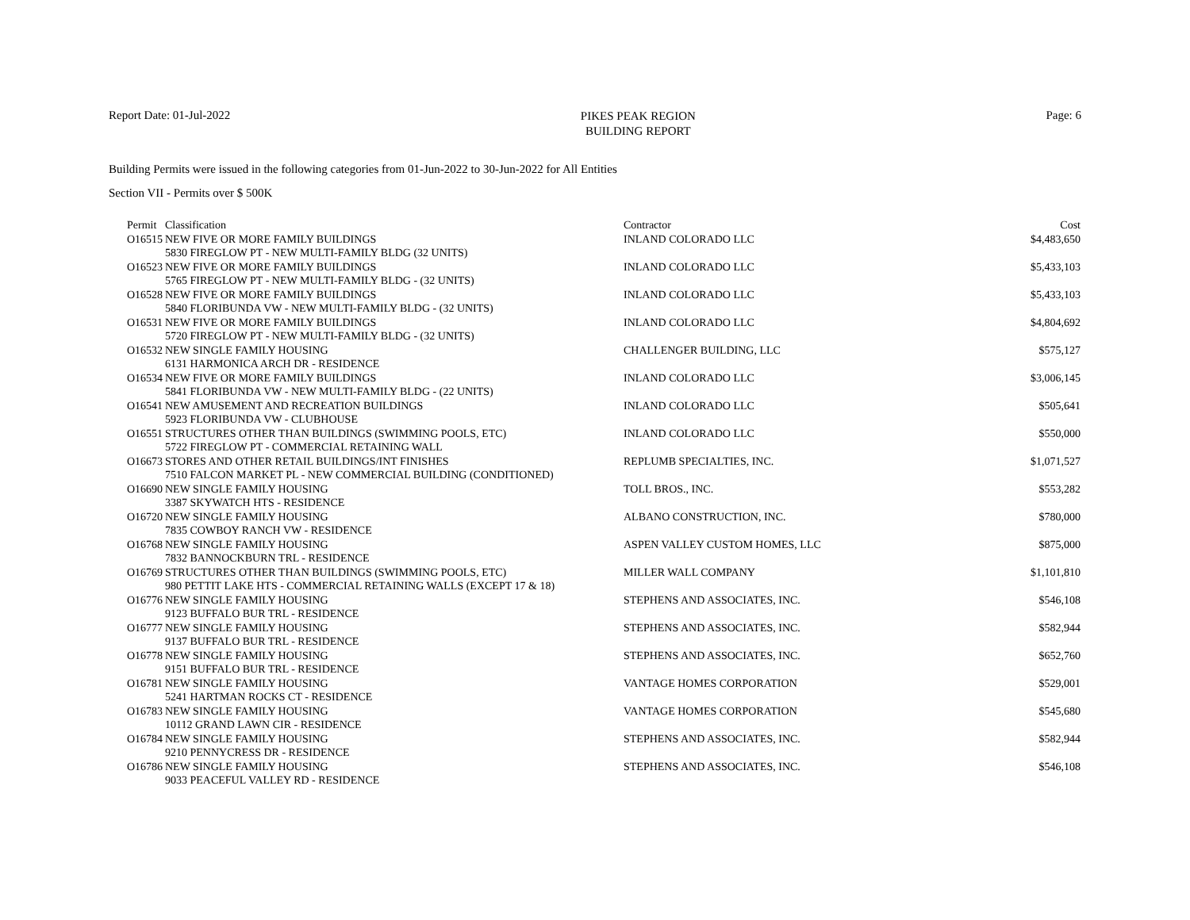Report Date: 01-Jul-2022
PIKES PEAK REGION
BUILDING REPORT
Page: 6
Building Permits were issued in the following categories from 01-Jun-2022 to 30-Jun-2022 for All Entities
Section VII - Permits over $ 500K
| Permit | Classification | Contractor | Cost |
| --- | --- | --- | --- |
| O16515 | NEW FIVE OR MORE FAMILY BUILDINGS | INLAND COLORADO LLC | $4,483,650 |
| | 5830 FIREGLOW PT - NEW MULTI-FAMILY BLDG (32 UNITS) | | |
| O16523 | NEW FIVE OR MORE FAMILY BUILDINGS | INLAND COLORADO LLC | $5,433,103 |
| | 5765 FIREGLOW PT - NEW MULTI-FAMILY BLDG - (32 UNITS) | | |
| O16528 | NEW FIVE OR MORE FAMILY BUILDINGS | INLAND COLORADO LLC | $5,433,103 |
| | 5840 FLORIBUNDA VW - NEW MULTI-FAMILY BLDG - (32 UNITS) | | |
| O16531 | NEW FIVE OR MORE FAMILY BUILDINGS | INLAND COLORADO LLC | $4,804,692 |
| | 5720 FIREGLOW PT - NEW MULTI-FAMILY BLDG - (32 UNITS) | | |
| O16532 | NEW SINGLE FAMILY HOUSING | CHALLENGER BUILDING, LLC | $575,127 |
| | 6131 HARMONICA ARCH DR - RESIDENCE | | |
| O16534 | NEW FIVE OR MORE FAMILY BUILDINGS | INLAND COLORADO LLC | $3,006,145 |
| | 5841 FLORIBUNDA VW - NEW MULTI-FAMILY BLDG - (22 UNITS) | | |
| O16541 | NEW AMUSEMENT AND RECREATION BUILDINGS | INLAND COLORADO LLC | $505,641 |
| | 5923 FLORIBUNDA VW - CLUBHOUSE | | |
| O16551 | STRUCTURES OTHER THAN BUILDINGS (SWIMMING POOLS, ETC) | INLAND COLORADO LLC | $550,000 |
| | 5722 FIREGLOW PT - COMMERCIAL RETAINING WALL | | |
| O16673 | STORES AND OTHER RETAIL BUILDINGS/INT FINISHES | REPLUMB SPECIALTIES, INC. | $1,071,527 |
| | 7510 FALCON MARKET PL - NEW COMMERCIAL BUILDING (CONDITIONED) | | |
| O16690 | NEW SINGLE FAMILY HOUSING | TOLL BROS., INC. | $553,282 |
| | 3387 SKYWATCH HTS - RESIDENCE | | |
| O16720 | NEW SINGLE FAMILY HOUSING | ALBANO CONSTRUCTION, INC. | $780,000 |
| | 7835 COWBOY RANCH VW - RESIDENCE | | |
| O16768 | NEW SINGLE FAMILY HOUSING | ASPEN VALLEY CUSTOM HOMES, LLC | $875,000 |
| | 7832 BANNOCKBURN TRL - RESIDENCE | | |
| O16769 | STRUCTURES OTHER THAN BUILDINGS (SWIMMING POOLS, ETC) | MILLER WALL COMPANY | $1,101,810 |
| | 980 PETTIT LAKE HTS - COMMERCIAL RETAINING WALLS (EXCEPT 17 & 18) | | |
| O16776 | NEW SINGLE FAMILY HOUSING | STEPHENS AND ASSOCIATES, INC. | $546,108 |
| | 9123 BUFFALO BUR TRL - RESIDENCE | | |
| O16777 | NEW SINGLE FAMILY HOUSING | STEPHENS AND ASSOCIATES, INC. | $582,944 |
| | 9137 BUFFALO BUR TRL - RESIDENCE | | |
| O16778 | NEW SINGLE FAMILY HOUSING | STEPHENS AND ASSOCIATES, INC. | $652,760 |
| | 9151 BUFFALO BUR TRL - RESIDENCE | | |
| O16781 | NEW SINGLE FAMILY HOUSING | VANTAGE HOMES CORPORATION | $529,001 |
| | 5241 HARTMAN ROCKS CT - RESIDENCE | | |
| O16783 | NEW SINGLE FAMILY HOUSING | VANTAGE HOMES CORPORATION | $545,680 |
| | 10112 GRAND LAWN CIR - RESIDENCE | | |
| O16784 | NEW SINGLE FAMILY HOUSING | STEPHENS AND ASSOCIATES, INC. | $582,944 |
| | 9210 PENNYCRESS DR - RESIDENCE | | |
| O16786 | NEW SINGLE FAMILY HOUSING | STEPHENS AND ASSOCIATES, INC. | $546,108 |
| | 9033 PEACEFUL VALLEY RD - RESIDENCE | | |